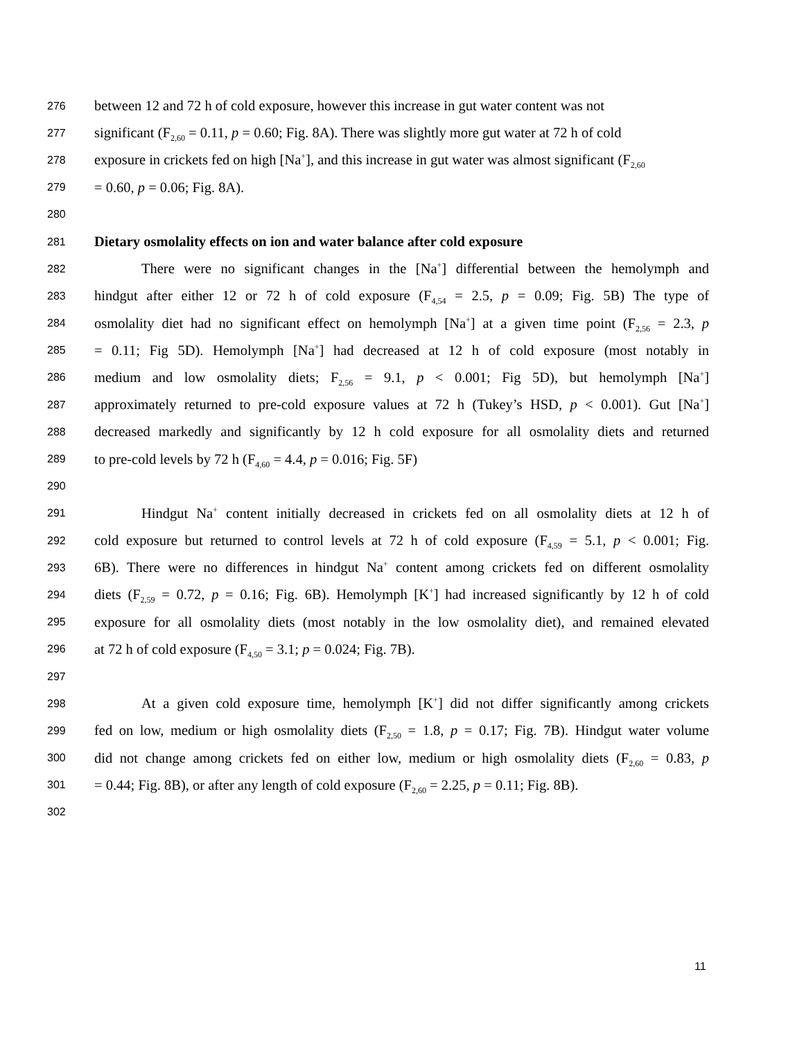276 between 12 and 72 h of cold exposure, however this increase in gut water content was not
277 significant (F<sub>2,60</sub> = 0.11, p = 0.60; Fig. 8A). There was slightly more gut water at 72 h of cold
278 exposure in crickets fed on high [Na<sup>+</sup>], and this increase in gut water was almost significant (F<sub>2,60</sub>
279 = 0.60, p = 0.06; Fig. 8A).
280
281 Dietary osmolality effects on ion and water balance after cold exposure
282 There were no significant changes in the [Na<sup>+</sup>] differential between the hemolymph and
283 hindgut after either 12 or 72 h of cold exposure (F<sub>4,54</sub> = 2.5, p = 0.09; Fig. 5B) The type of
284 osmolality diet had no significant effect on hemolymph [Na<sup>+</sup>] at a given time point (F<sub>2,56</sub> = 2.3, p
285 = 0.11; Fig 5D). Hemolymph [Na<sup>+</sup>] had decreased at 12 h of cold exposure (most notably in
286 medium and low osmolality diets; F<sub>2,56</sub> = 9.1, p < 0.001; Fig 5D), but hemolymph [Na<sup>+</sup>]
287 approximately returned to pre-cold exposure values at 72 h (Tukey’s HSD, p < 0.001). Gut [Na<sup>+</sup>]
288 decreased markedly and significantly by 12 h cold exposure for all osmolality diets and returned
289 to pre-cold levels by 72 h (F<sub>4,60</sub> = 4.4, p = 0.016; Fig. 5F)
290
291 Hindgut Na<sup>+</sup> content initially decreased in crickets fed on all osmolality diets at 12 h of
292 cold exposure but returned to control levels at 72 h of cold exposure (F<sub>4,59</sub> = 5.1, p < 0.001; Fig.
293 6B). There were no differences in hindgut Na<sup>+</sup> content among crickets fed on different osmolality
294 diets (F<sub>2,59</sub> = 0.72, p = 0.16; Fig. 6B). Hemolymph [K<sup>+</sup>] had increased significantly by 12 h of cold
295 exposure for all osmolality diets (most notably in the low osmolality diet), and remained elevated
296 at 72 h of cold exposure (F<sub>4,50</sub> = 3.1; p = 0.024; Fig. 7B).
297
298 At a given cold exposure time, hemolymph [K<sup>+</sup>] did not differ significantly among crickets
299 fed on low, medium or high osmolality diets (F<sub>2,50</sub> = 1.8, p = 0.17; Fig. 7B). Hindgut water volume
300 did not change among crickets fed on either low, medium or high osmolality diets (F<sub>2,60</sub> = 0.83, p
301 = 0.44; Fig. 8B), or after any length of cold exposure (F<sub>2,60</sub> = 2.25, p = 0.11; Fig. 8B).
302
11